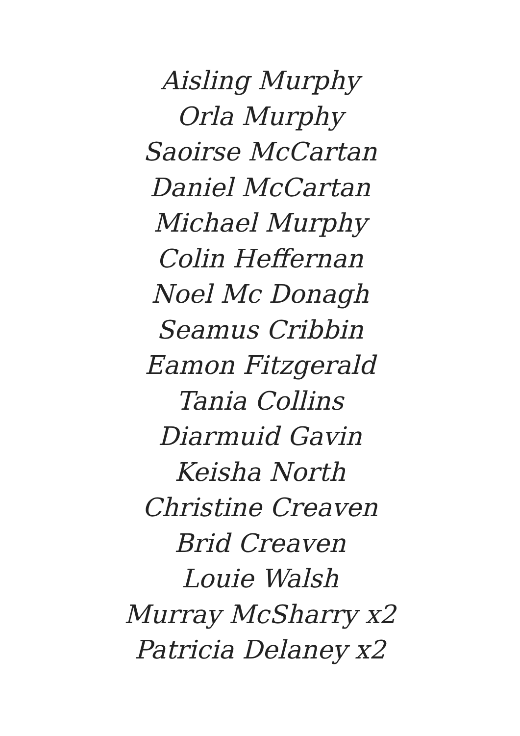Aisling Murphy
Orla Murphy
Saoirse McCartan
Daniel McCartan
Michael Murphy
Colin Heffernan
Noel Mc Donagh
Seamus Cribbin
Eamon Fitzgerald
Tania Collins
Diarmuid Gavin
Keisha North
Christine Creaven
Brid Creaven
Louie Walsh
Murray McSharry x2
Patricia Delaney x2